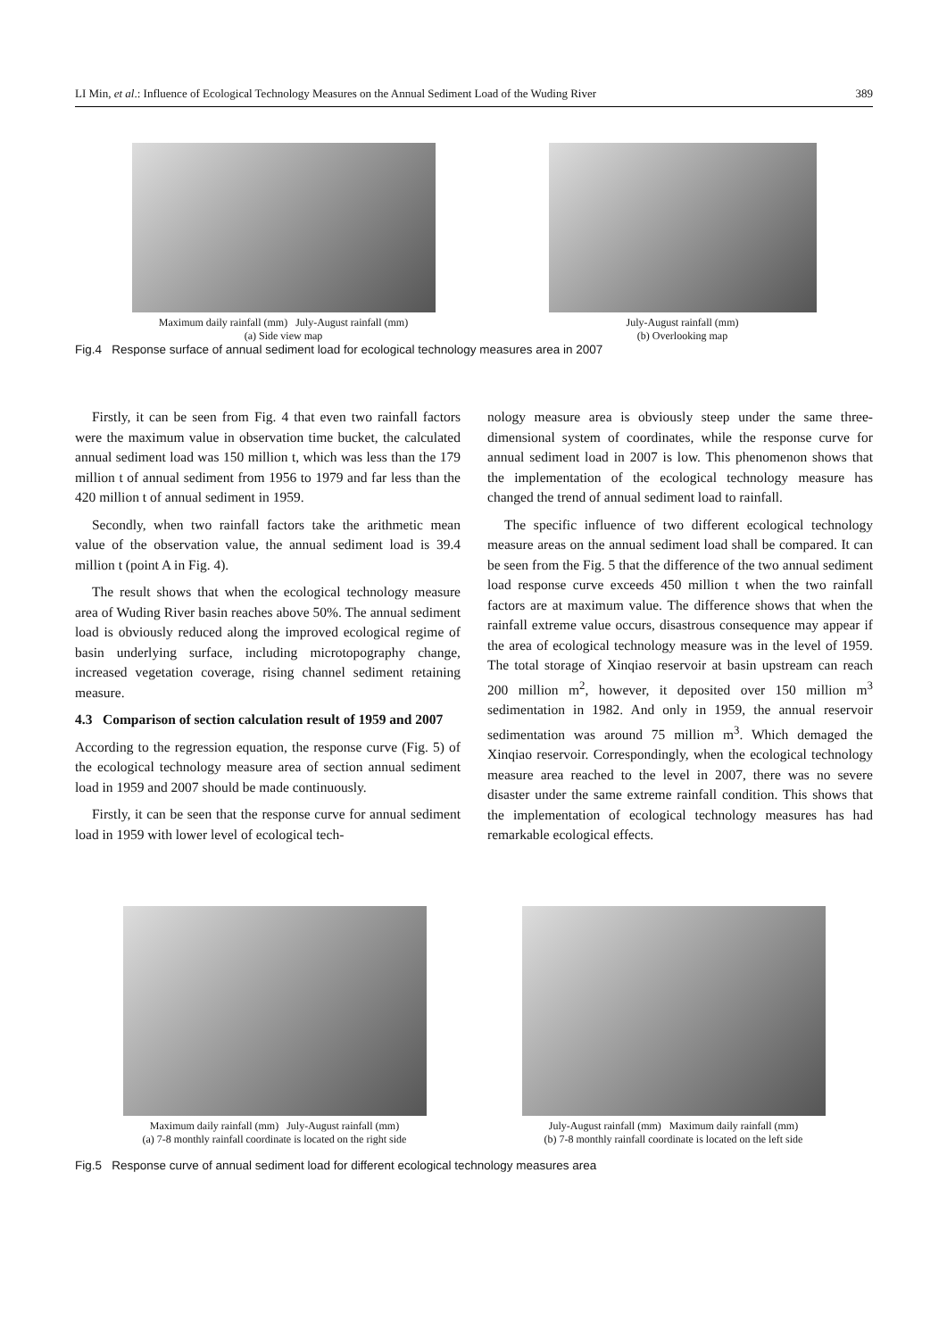LI Min, et al.: Influence of Ecological Technology Measures on the Annual Sediment Load of the Wuding River 389
Maximum daily rainfall (mm) July-August rainfall (mm)
(a) Side view map
July-August rainfall (mm)
(b) Overlooking map
Fig.4 Response surface of annual sediment load for ecological technology measures area in 2007
Firstly, it can be seen from Fig. 4 that even two rainfall factors were the maximum value in observation time bucket, the calculated annual sediment load was 150 million t, which was less than the 179 million t of annual sediment from 1956 to 1979 and far less than the 420 million t of annual sediment in 1959.
Secondly, when two rainfall factors take the arithmetic mean value of the observation value, the annual sediment load is 39.4 million t (point A in Fig. 4).
The result shows that when the ecological technology measure area of Wuding River basin reaches above 50%. The annual sediment load is obviously reduced along the improved ecological regime of basin underlying surface, including microtopography change, increased vegetation coverage, rising channel sediment retaining measure.
4.3 Comparison of section calculation result of 1959 and 2007
According to the regression equation, the response curve (Fig. 5) of the ecological technology measure area of section annual sediment load in 1959 and 2007 should be made continuously.
Firstly, it can be seen that the response curve for annual sediment load in 1959 with lower level of ecological tech-
nology measure area is obviously steep under the same three-dimensional system of coordinates, while the response curve for annual sediment load in 2007 is low. This phenomenon shows that the implementation of the ecological technology measure has changed the trend of annual sediment load to rainfall.
The specific influence of two different ecological technology measure areas on the annual sediment load shall be compared. It can be seen from the Fig. 5 that the difference of the two annual sediment load response curve exceeds 450 million t when the two rainfall factors are at maximum value. The difference shows that when the rainfall extreme value occurs, disastrous consequence may appear if the area of ecological technology measure was in the level of 1959. The total storage of Xinqiao reservoir at basin upstream can reach 200 million m<sup>2</sup>, however, it deposited over 150 million m<sup>3</sup> sedimentation in 1982. And only in 1959, the annual reservoir sedimentation was around 75 million m<sup>3</sup>. Which demaged the Xinqiao reservoir. Correspondingly, when the ecological technology measure area reached to the level in 2007, there was no severe disaster under the same extreme rainfall condition. This shows that the implementation of ecological technology measures has had remarkable ecological effects.
Maximum daily rainfall (mm) July-August rainfall (mm)
(a) 7-8 monthly rainfall coordinate is located on the right side
July-August rainfall (mm) Maximum daily rainfall (mm)
(b) 7-8 monthly rainfall coordinate is located on the left side
Fig.5 Response curve of annual sediment load for different ecological technology measures area